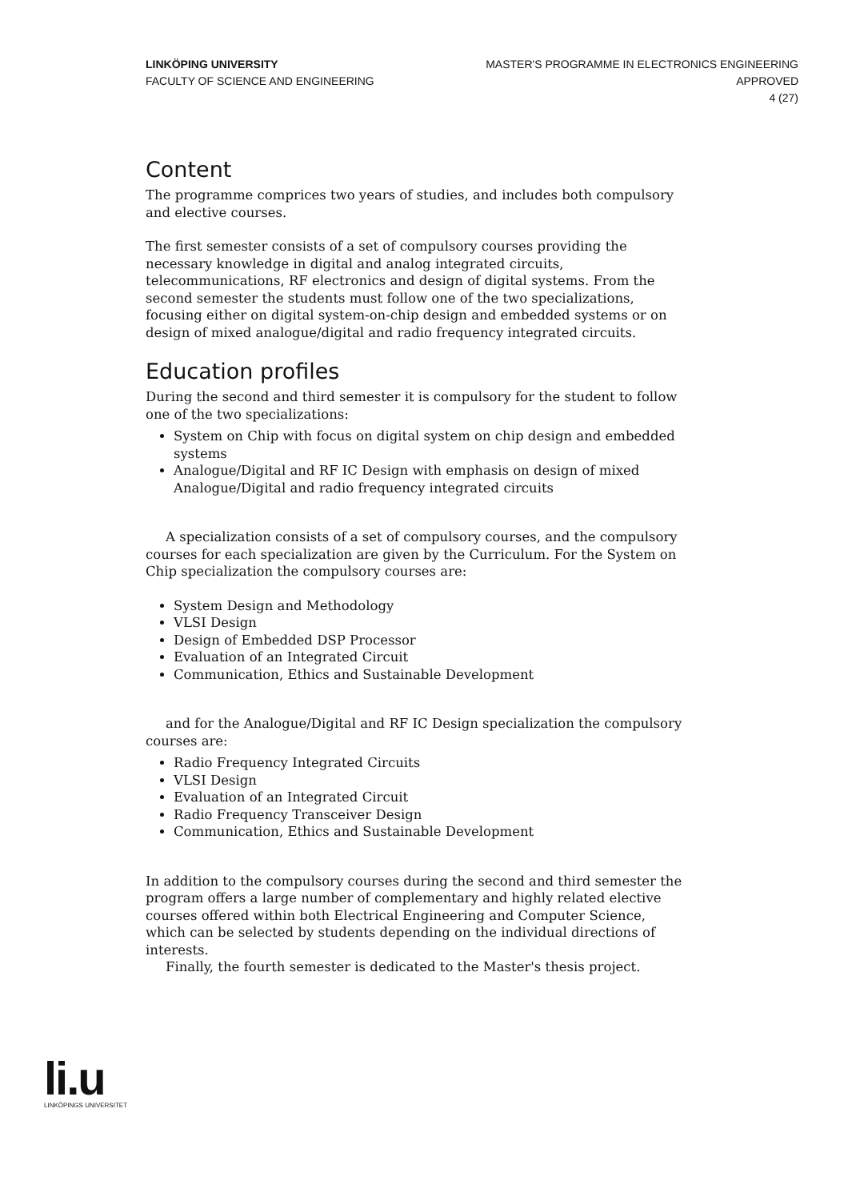LINKÖPING UNIVERSITY
FACULTY OF SCIENCE AND ENGINEERING
MASTER'S PROGRAMME IN ELECTRONICS ENGINEERING
APPROVED
4 (27)
Content
The programme comprices two years of studies, and includes both compulsory and elective courses.
The first semester consists of a set of compulsory courses providing the necessary knowledge in digital and analog integrated circuits, telecommunications, RF electronics and design of digital systems. From the second semester the students must follow one of the two specializations, focusing either on digital system-on-chip design and embedded systems or on design of mixed analogue/digital and radio frequency integrated circuits.
Education profiles
During the second and third semester it is compulsory for the student to follow one of the two specializations:
System on Chip with focus on digital system on chip design and embedded systems
Analogue/Digital and RF IC Design with emphasis on design of mixed Analogue/Digital and radio frequency integrated circuits
A specialization consists of a set of compulsory courses, and the compulsory courses for each specialization are given by the Curriculum. For the System on Chip specialization the compulsory courses are:
System Design and Methodology
VLSI Design
Design of Embedded DSP Processor
Evaluation of an Integrated Circuit
Communication, Ethics and Sustainable Development
and for the Analogue/Digital and RF IC Design specialization the compulsory courses are:
Radio Frequency Integrated Circuits
VLSI Design
Evaluation of an Integrated Circuit
Radio Frequency Transceiver Design
Communication, Ethics and Sustainable Development
In addition to the compulsory courses during the second and third semester the program offers a large number of complementary and highly related elective courses offered within both Electrical Engineering and Computer Science, which can be selected by students depending on the individual directions of interests.
Finally, the fourth semester is dedicated to the Master's thesis project.
li.u
LINKÖPINGS UNIVERSITET